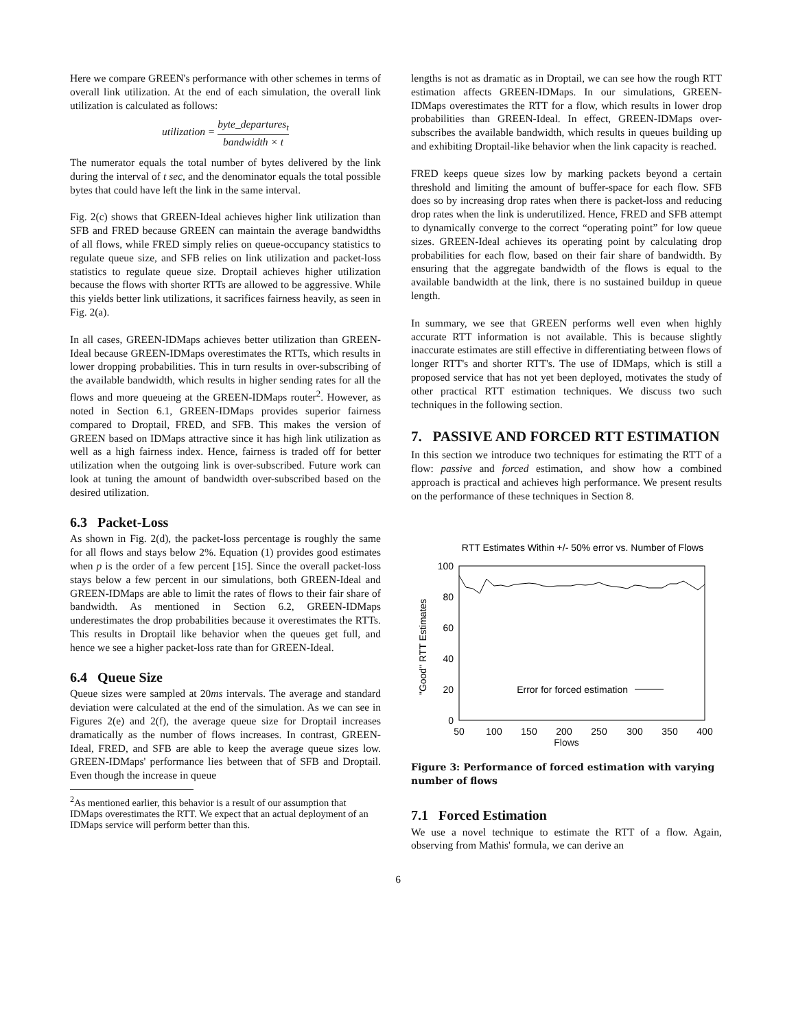Here we compare GREEN's performance with other schemes in terms of overall link utilization. At the end of each simulation, the overall link utilization is calculated as follows:
utilization = byte_departures<sub>t</sub> bandwidth × t
The numerator equals the total number of bytes delivered by the link during the interval of t sec, and the denominator equals the total possible bytes that could have left the link in the same interval.
Fig. 2(c) shows that GREEN-Ideal achieves higher link utilization than SFB and FRED because GREEN can maintain the average bandwidths of all flows, while FRED simply relies on queue-occupancy statistics to regulate queue size, and SFB relies on link utilization and packet-loss statistics to regulate queue size. Droptail achieves higher utilization because the flows with shorter RTTs are allowed to be aggressive. While this yields better link utilizations, it sacrifices fairness heavily, as seen in Fig. 2(a).
In all cases, GREEN-IDMaps achieves better utilization than GREEN-Ideal because GREEN-IDMaps overestimates the RTTs, which results in lower dropping probabilities. This in turn results in over-subscribing of the available bandwidth, which results in higher sending rates for all the flows and more queueing at the GREEN-IDMaps router<sup>2</sup>. However, as noted in Section 6.1, GREEN-IDMaps provides superior fairness compared to Droptail, FRED, and SFB. This makes the version of GREEN based on IDMaps attractive since it has high link utilization as well as a high fairness index. Hence, fairness is traded off for better utilization when the outgoing link is over-subscribed. Future work can look at tuning the amount of bandwidth over-subscribed based on the desired utilization.
6.3 Packet-Loss
As shown in Fig. 2(d), the packet-loss percentage is roughly the same for all flows and stays below 2%. Equation (1) provides good estimates when p is the order of a few percent [15]. Since the overall packet-loss stays below a few percent in our simulations, both GREEN-Ideal and GREEN-IDMaps are able to limit the rates of flows to their fair share of bandwidth. As mentioned in Section 6.2, GREEN-IDMaps underestimates the drop probabilities because it overestimates the RTTs. This results in Droptail like behavior when the queues get full, and hence we see a higher packet-loss rate than for GREEN-Ideal.
6.4 Queue Size
Queue sizes were sampled at 20ms intervals. The average and standard deviation were calculated at the end of the simulation. As we can see in Figures 2(e) and 2(f), the average queue size for Droptail increases dramatically as the number of flows increases. In contrast, GREEN-Ideal, FRED, and SFB are able to keep the average queue sizes low. GREEN-IDMaps' performance lies between that of SFB and Droptail. Even though the increase in queue
<sup>2</sup> As mentioned earlier, this behavior is a result of our assumption that IDMaps overestimates the RTT. We expect that an actual deployment of an IDMaps service will perform better than this.
lengths is not as dramatic as in Droptail, we can see how the rough RTT estimation affects GREEN-IDMaps. In our simulations, GREEN-IDMaps overestimates the RTT for a flow, which results in lower drop probabilities than GREEN-Ideal. In effect, GREEN-IDMaps over-subscribes the available bandwidth, which results in queues building up and exhibiting Droptail-like behavior when the link capacity is reached.
FRED keeps queue sizes low by marking packets beyond a certain threshold and limiting the amount of buffer-space for each flow. SFB does so by increasing drop rates when there is packet-loss and reducing drop rates when the link is underutilized. Hence, FRED and SFB attempt to dynamically converge to the correct “operating point” for low queue sizes. GREEN-Ideal achieves its operating point by calculating drop probabilities for each flow, based on their fair share of bandwidth. By ensuring that the aggregate bandwidth of the flows is equal to the available bandwidth at the link, there is no sustained buildup in queue length.
In summary, we see that GREEN performs well even when highly accurate RTT information is not available. This is because slightly inaccurate estimates are still effective in differentiating between flows of longer RTT's and shorter RTT's. The use of IDMaps, which is still a proposed service that has not yet been deployed, motivates the study of other practical RTT estimation techniques. We discuss two such techniques in the following section.
7. PASSIVE AND FORCED RTT ESTIMATION
In this section we introduce two techniques for estimating the RTT of a flow: passive and forced estimation, and show how a combined approach is practical and achieves high performance. We present results on the performance of these techniques in Section 8.
RTT Estimates Within +/- 50% error vs. Number of Flows
100
80
60
40
20
0
50
100
150
200
250
300
350
400
"Good" RTT Estimates
Error for forced estimation
Flows
Figure 3: Performance of forced estimation with varying number of flows
7.1 Forced Estimation
We use a novel technique to estimate the RTT of a flow. Again, observing from Mathis' formula, we can derive an
6